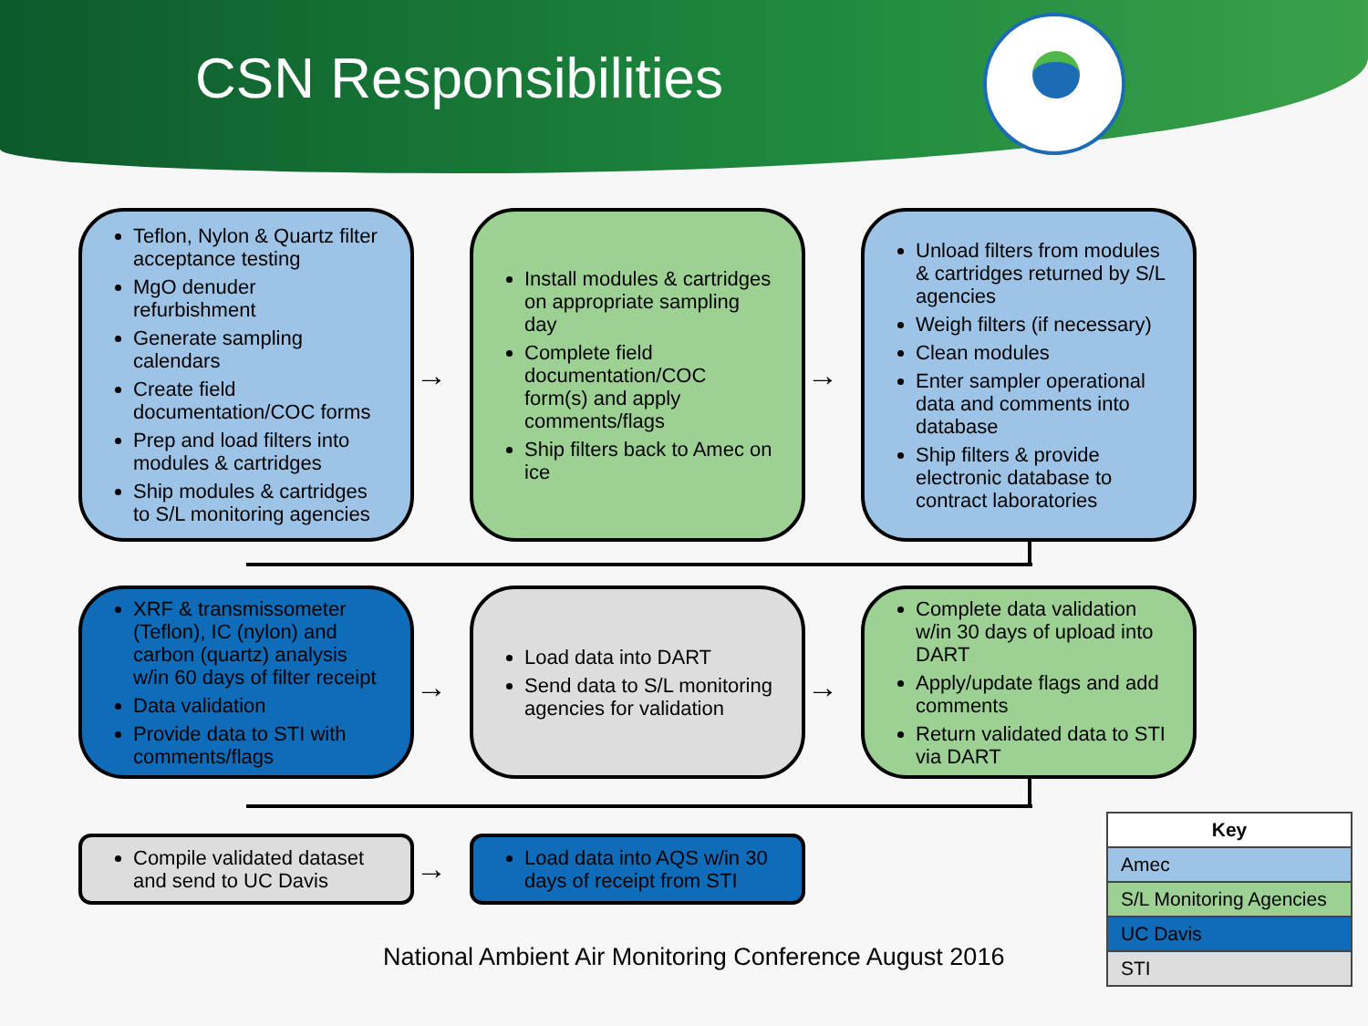CSN Responsibilities
Teflon, Nylon & Quartz filter acceptance testing
MgO denuder refurbishment
Generate sampling calendars
Create field documentation/COC forms
Prep and load filters into modules & cartridges
Ship modules & cartridges to S/L monitoring agencies
→
Install modules & cartridges on appropriate sampling day
Complete field documentation/COC form(s) and apply comments/flags
Ship filters back to Amec on ice
→
Unload filters from modules & cartridges returned by S/L agencies
Weigh filters (if necessary)
Clean modules
Enter sampler operational data and comments into database
Ship filters & provide electronic database to contract laboratories
XRF & transmissometer (Teflon), IC (nylon) and carbon (quartz) analysis w/in 60 days of filter receipt
Data validation
Provide data to STI with comments/flags
→
Load data into DART
Send data to S/L monitoring agencies for validation
→
Complete data validation w/in 30 days of upload into DART
Apply/update flags and add comments
Return validated data to STI via DART
Compile validated dataset and send to UC Davis
→
Load data into AQS w/in 30 days of receipt from STI
National Ambient Air Monitoring Conference August 2016
| Key |
| --- |
| Amec |
| S/L Monitoring Agencies |
| UC Davis |
| STI |